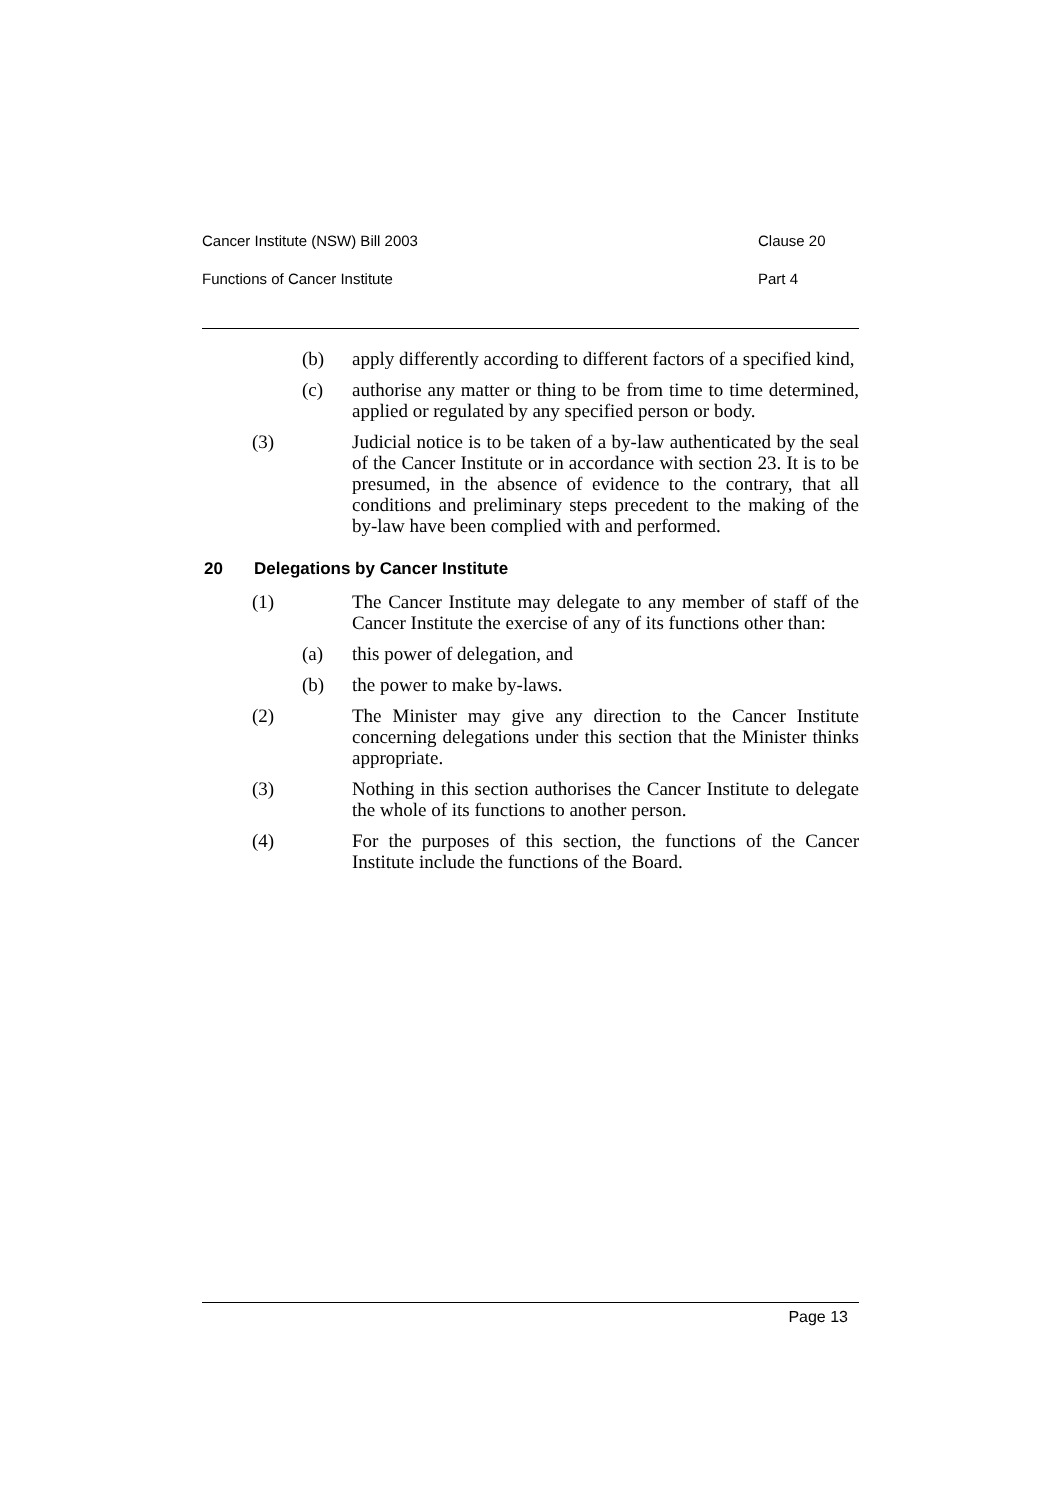Cancer Institute (NSW) Bill 2003 Clause 20
Functions of Cancer Institute Part 4
(b) apply differently according to different factors of a specified kind,
(c) authorise any matter or thing to be from time to time determined, applied or regulated by any specified person or body.
(3) Judicial notice is to be taken of a by-law authenticated by the seal of the Cancer Institute or in accordance with section 23. It is to be presumed, in the absence of evidence to the contrary, that all conditions and preliminary steps precedent to the making of the by-law have been complied with and performed.
20 Delegations by Cancer Institute
(1) The Cancer Institute may delegate to any member of staff of the Cancer Institute the exercise of any of its functions other than:
(a) this power of delegation, and
(b) the power to make by-laws.
(2) The Minister may give any direction to the Cancer Institute concerning delegations under this section that the Minister thinks appropriate.
(3) Nothing in this section authorises the Cancer Institute to delegate the whole of its functions to another person.
(4) For the purposes of this section, the functions of the Cancer Institute include the functions of the Board.
Page 13